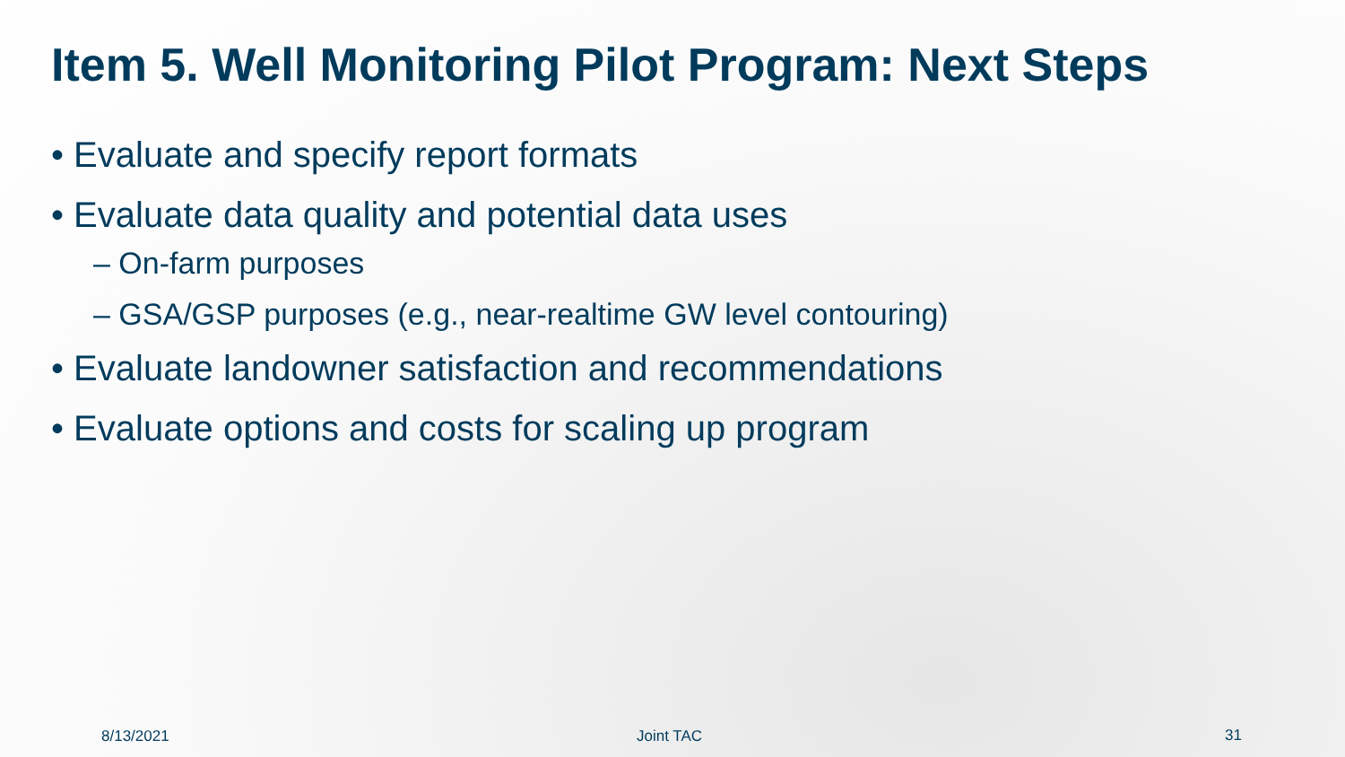Item 5. Well Monitoring Pilot Program: Next Steps
• Evaluate and specify report formats
• Evaluate data quality and potential data uses
– On-farm purposes
– GSA/GSP purposes (e.g., near-realtime GW level contouring)
• Evaluate landowner satisfaction and recommendations
• Evaluate options and costs for scaling up program
8/13/2021 Joint TAC 31